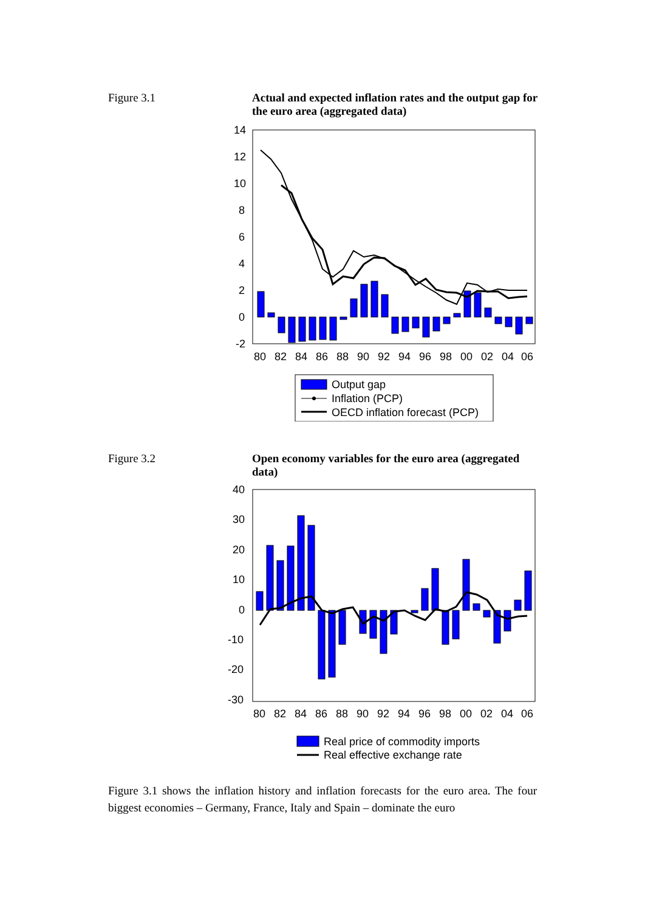Figure 3.1 Actual and expected inflation rates and the output gap for the euro area (aggregated data)
14
12
10
8
6
4
2
0
-2
80
82
84
86
88
90
92
94
96
98
00
02
04
06
Output gap
Inflation (PCP)
OECD inflation forecast (PCP)
Figure 3.2 Open economy variables for the euro area (aggregated data)
40
30
20
10
0
-10
-20
-30
80
82
84
86
88
90
92
94
96
98
00
02
04
06
Real price of commodity imports
Real effective exchange rate
Figure 3.1 shows the inflation history and inflation forecasts for the euro area. The four biggest economies – Germany, France, Italy and Spain – dominate the euro